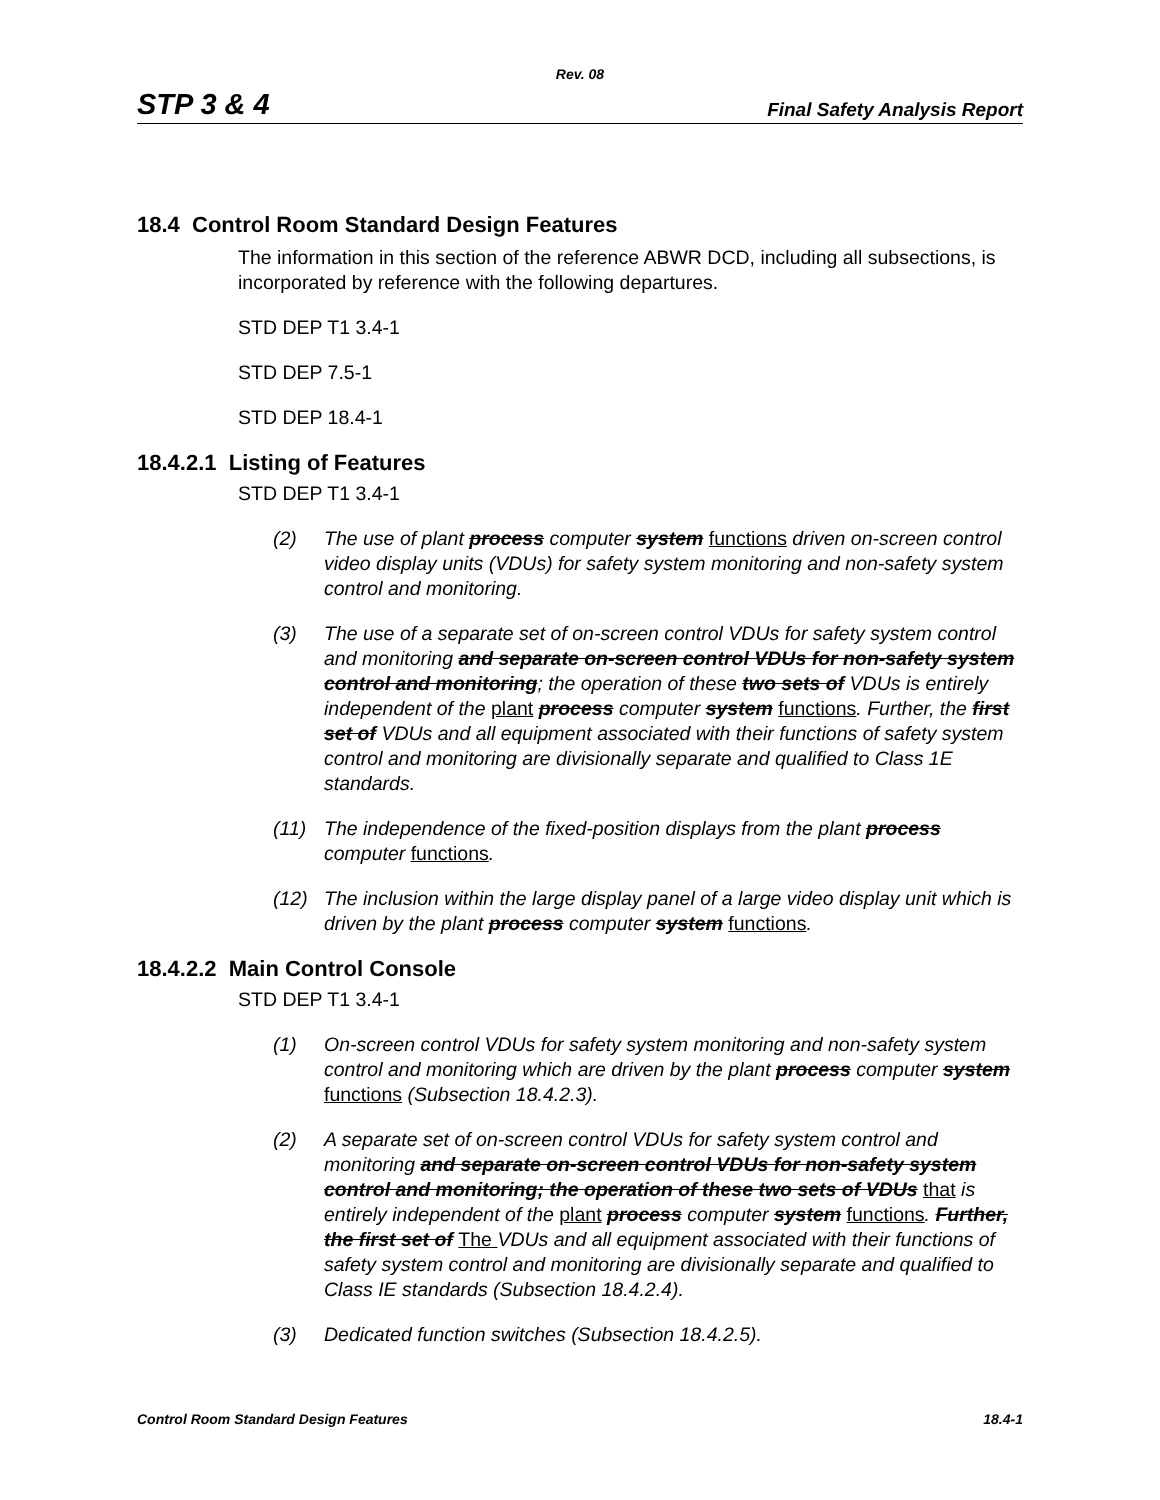Rev. 08
STP 3 & 4 Final Safety Analysis Report
18.4 Control Room Standard Design Features
The information in this section of the reference ABWR DCD, including all subsections, is incorporated by reference with the following departures.
STD DEP T1 3.4-1
STD DEP 7.5-1
STD DEP 18.4-1
18.4.2.1 Listing of Features
STD DEP T1 3.4-1
(2) The use of plant process computer system functions driven on-screen control video display units (VDUs) for safety system monitoring and non-safety system control and monitoring.
(3) The use of a separate set of on-screen control VDUs for safety system control and monitoring and separate on-screen control VDUs for non-safety system control and monitoring; the operation of these two sets of VDUs is entirely independent of the plant process computer system functions. Further, the first set of VDUs and all equipment associated with their functions of safety system control and monitoring are divisionally separate and qualified to Class 1E standards.
(11) The independence of the fixed-position displays from the plant process computer functions.
(12) The inclusion within the large display panel of a large video display unit which is driven by the plant process computer system functions.
18.4.2.2 Main Control Console
STD DEP T1 3.4-1
(1) On-screen control VDUs for safety system monitoring and non-safety system control and monitoring which are driven by the plant process computer system functions (Subsection 18.4.2.3).
(2) A separate set of on-screen control VDUs for safety system control and monitoring and separate on-screen control VDUs for non-safety system control and monitoring; the operation of these two sets of VDUs that is entirely independent of the plant process computer system functions. Further, the first set of The VDUs and all equipment associated with their functions of safety system control and monitoring are divisionally separate and qualified to Class IE standards (Subsection 18.4.2.4).
(3) Dedicated function switches (Subsection 18.4.2.5).
Control Room Standard Design Features 18.4-1